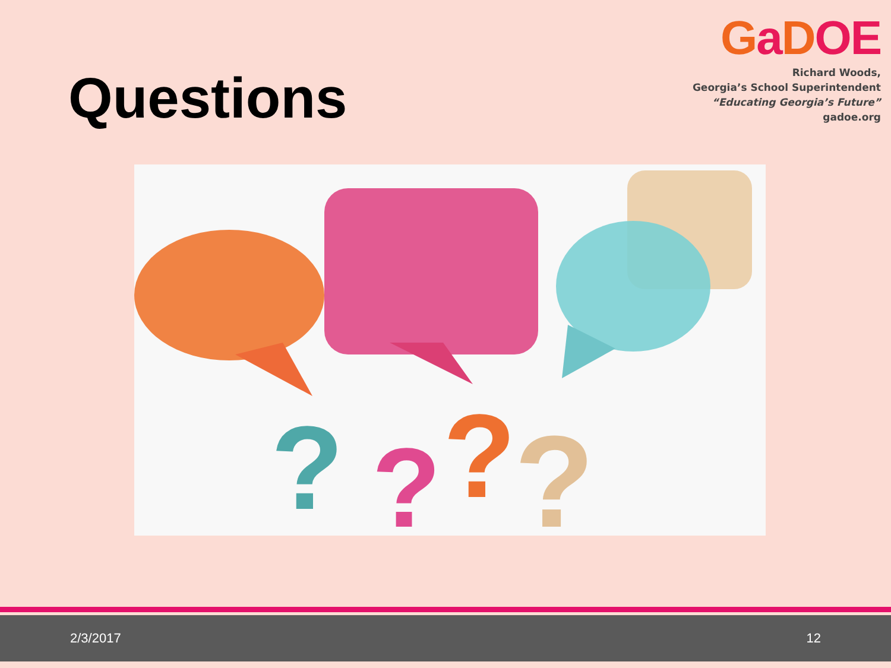Questions
GaDOE
Richard Woods,
Georgia’s School Superintendent
“Educating Georgia’s Future”
gadoe.org
?
?
?
?
2/3/2017 12